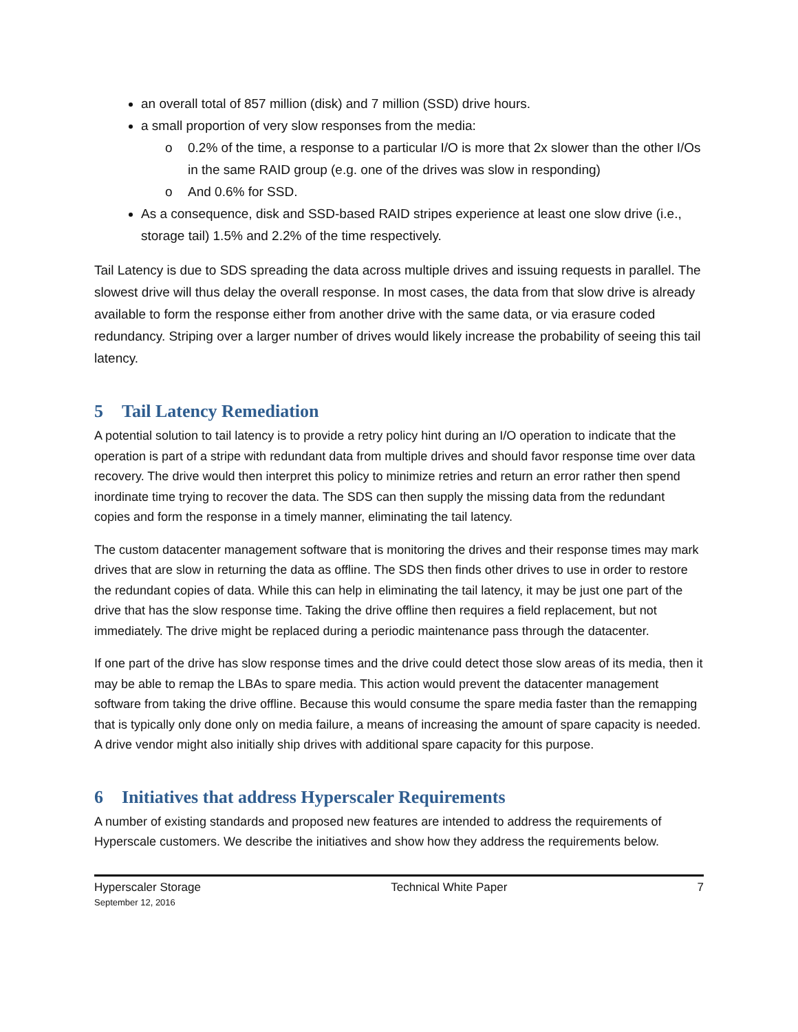an overall total of 857 million (disk) and 7 million (SSD) drive hours.
a small proportion of very slow responses from the media:
o 0.2% of the time, a response to a particular I/O is more that 2x slower than the other I/Os in the same RAID group (e.g. one of the drives was slow in responding)
o And 0.6% for SSD.
As a consequence, disk and SSD-based RAID stripes experience at least one slow drive (i.e., storage tail) 1.5% and 2.2% of the time respectively.
Tail Latency is due to SDS spreading the data across multiple drives and issuing requests in parallel. The slowest drive will thus delay the overall response. In most cases, the data from that slow drive is already available to form the response either from another drive with the same data, or via erasure coded redundancy. Striping over a larger number of drives would likely increase the probability of seeing this tail latency.
5 Tail Latency Remediation
A potential solution to tail latency is to provide a retry policy hint during an I/O operation to indicate that the operation is part of a stripe with redundant data from multiple drives and should favor response time over data recovery. The drive would then interpret this policy to minimize retries and return an error rather then spend inordinate time trying to recover the data. The SDS can then supply the missing data from the redundant copies and form the response in a timely manner, eliminating the tail latency.
The custom datacenter management software that is monitoring the drives and their response times may mark drives that are slow in returning the data as offline. The SDS then finds other drives to use in order to restore the redundant copies of data. While this can help in eliminating the tail latency, it may be just one part of the drive that has the slow response time. Taking the drive offline then requires a field replacement, but not immediately. The drive might be replaced during a periodic maintenance pass through the datacenter.
If one part of the drive has slow response times and the drive could detect those slow areas of its media, then it may be able to remap the LBAs to spare media. This action would prevent the datacenter management software from taking the drive offline. Because this would consume the spare media faster than the remapping that is typically only done only on media failure, a means of increasing the amount of spare capacity is needed. A drive vendor might also initially ship drives with additional spare capacity for this purpose.
6 Initiatives that address Hyperscaler Requirements
A number of existing standards and proposed new features are intended to address the requirements of Hyperscale customers. We describe the initiatives and show how they address the requirements below.
Hyperscaler Storage
September 12, 2016
Technical White Paper 7